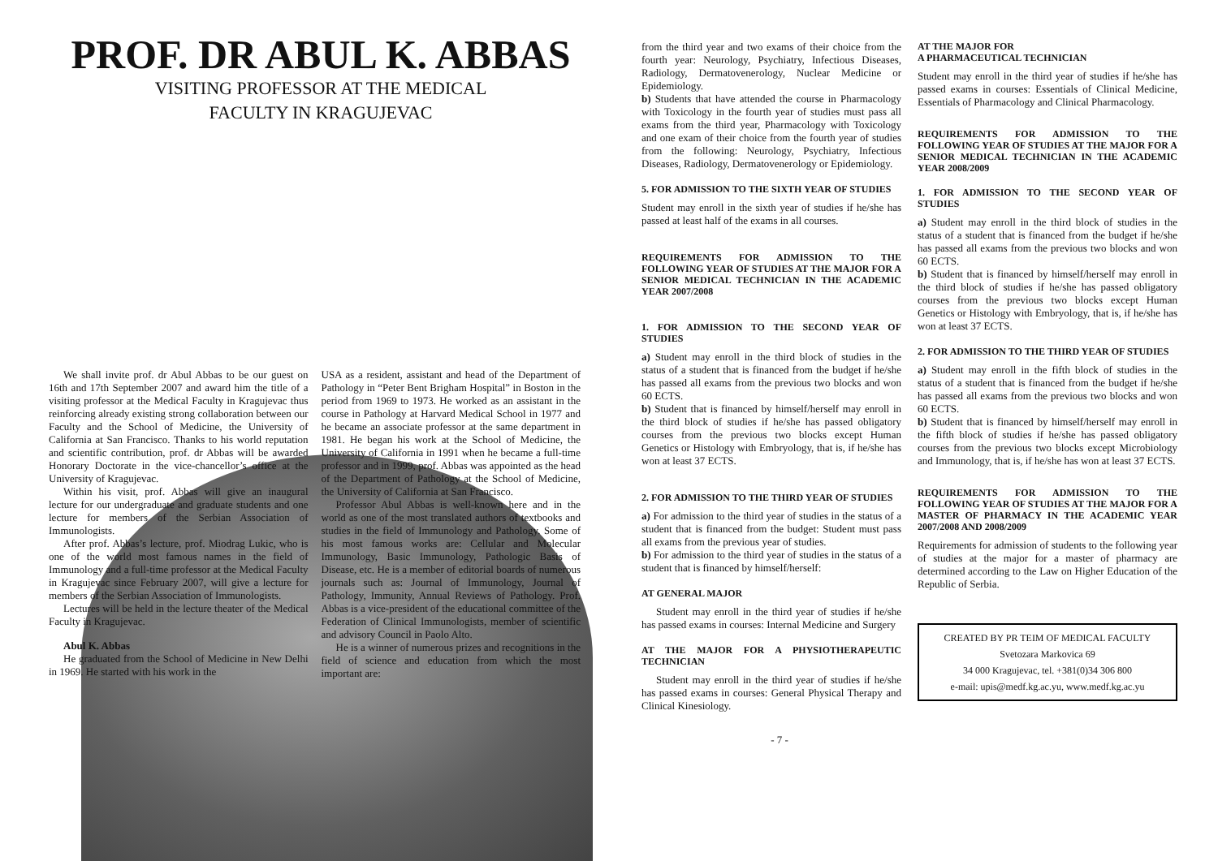PROF. DR ABUL K. ABBAS
VISITING PROFESSOR AT THE MEDICAL
FACULTY IN KRAGUJEVAC
We shall invite prof. dr Abul Abbas to be our guest on 16th and 17th September 2007 and award him the title of a visiting professor at the Medical Faculty in Kragujevac thus reinforcing already existing strong collaboration between our Faculty and the School of Medicine, the University of California at San Francisco. Thanks to his world reputation and scientific contribution, prof. dr Abbas will be awarded Honorary Doctorate in the vice-chancellor’s office at the University of Kragujevac.
Within his visit, prof. Abbas will give an inaugural lecture for our undergraduate and graduate students and one lecture for members of the Serbian Association of Immunologists.
After prof. Abbas’s lecture, prof. Miodrag Lukic, who is one of the world most famous names in the field of Immunology and a full-time professor at the Medical Faculty in Kragujevac since February 2007, will give a lecture for members of the Serbian Association of Immunologists.
Lectures will be held in the lecture theater of the Medical Faculty in Kragujevac.
Abul K. Abbas
He graduated from the School of Medicine in New Delhi in 1969. He started with his work in the
USA as a resident, assistant and head of the Department of Pathology in “Peter Bent Brigham Hospital” in Boston in the period from 1969 to 1973. He worked as an assistant in the course in Pathology at Harvard Medical School in 1977 and he became an associate professor at the same department in 1981. He began his work at the School of Medicine, the University of California in 1991 when he became a full-time professor and in 1999, prof. Abbas was appointed as the head of the Department of Pathology at the School of Medicine, the University of California at San Francisco.
Professor Abul Abbas is well-known here and in the world as one of the most translated authors of textbooks and studies in the field of Immunology and Pathology. Some of his most famous works are: Cellular and Molecular Immunology, Basic Immunology, Pathologic Basis of Disease, etc. He is a member of editorial boards of numerous journals such as: Journal of Immunology, Journal of Pathology, Immunity, Annual Reviews of Pathology. Prof. Abbas is a vice-president of the educational committee of the Federation of Clinical Immunologists, member of scientific and advisory Council in Paolo Alto.
He is a winner of numerous prizes and recognitions in the field of science and education from which the most important are:
from the third year and two exams of their choice from the fourth year: Neurology, Psychiatry, Infectious Diseases, Radiology, Dermatovenerology, Nuclear Medicine or Epidemiology.
b) Students that have attended the course in Pharmacology with Toxicology in the fourth year of studies must pass all exams from the third year, Pharmacology with Toxicology and one exam of their choice from the fourth year of studies from the following: Neurology, Psychiatry, Infectious Diseases, Radiology, Dermatovenerology or Epidemiology.
5. FOR ADMISSION TO THE SIXTH YEAR OF STUDIES
Student may enroll in the sixth year of studies if he/she has passed at least half of the exams in all courses.
REQUIREMENTS FOR ADMISSION TO THE FOLLOWING YEAR OF STUDIES AT THE MAJOR FOR A SENIOR MEDICAL TECHNICIAN IN THE ACADEMIC YEAR 2007/2008
1. FOR ADMISSION TO THE SECOND YEAR OF STUDIES
a) Student may enroll in the third block of studies in the status of a student that is financed from the budget if he/she has passed all exams from the previous two blocks and won 60 ECTS.
b) Student that is financed by himself/herself may enroll in the third block of studies if he/she has passed obligatory courses from the previous two blocks except Human Genetics or Histology with Embryology, that is, if he/she has won at least 37 ECTS.
2. FOR ADMISSION TO THE THIRD YEAR OF STUDIES
a) For admission to the third year of studies in the status of a student that is financed from the budget: Student must pass all exams from the previous year of studies.
b) For admission to the third year of studies in the status of a student that is financed by himself/herself:
AT GENERAL MAJOR
Student may enroll in the third year of studies if he/she has passed exams in courses: Internal Medicine and Surgery
AT THE MAJOR FOR A PHYSIOTHERAPEUTIC TECHNICIAN
Student may enroll in the third year of studies if he/she has passed exams in courses: General Physical Therapy and Clinical Kinesiology.
AT THE MAJOR FOR
A PHARMACEUTICAL TECHNICIAN
Student may enroll in the third year of studies if he/she has passed exams in courses: Essentials of Clinical Medicine, Essentials of Pharmacology and Clinical Pharmacology.
REQUIREMENTS FOR ADMISSION TO THE FOLLOWING YEAR OF STUDIES AT THE MAJOR FOR A SENIOR MEDICAL TECHNICIAN IN THE ACADEMIC YEAR 2008/2009
1. FOR ADMISSION TO THE SECOND YEAR OF STUDIES
a) Student may enroll in the third block of studies in the status of a student that is financed from the budget if he/she has passed all exams from the previous two blocks and won 60 ECTS.
b) Student that is financed by himself/herself may enroll in the third block of studies if he/she has passed obligatory courses from the previous two blocks except Human Genetics or Histology with Embryology, that is, if he/she has won at least 37 ECTS.
2. FOR ADMISSION TO THE THIRD YEAR OF STUDIES
a) Student may enroll in the fifth block of studies in the status of a student that is financed from the budget if he/she has passed all exams from the previous two blocks and won 60 ECTS.
b) Student that is financed by himself/herself may enroll in the fifth block of studies if he/she has passed obligatory courses from the previous two blocks except Microbiology and Immunology, that is, if he/she has won at least 37 ECTS.
REQUIREMENTS FOR ADMISSION TO THE FOLLOWING YEAR OF STUDIES AT THE MAJOR FOR A MASTER OF PHARMACY IN THE ACADEMIC YEAR 2007/2008 AND 2008/2009
Requirements for admission of students to the following year of studies at the major for a master of pharmacy are determined according to the Law on Higher Education of the Republic of Serbia.
CREATED BY PR TEIM OF MEDICAL FACULTY
Svetozara Markovica 69
34 000 Kragujevac, tel. +381(0)34 306 800
e-mail: upis@medf.kg.ac.yu, www.medf.kg.ac.yu
- 7 -